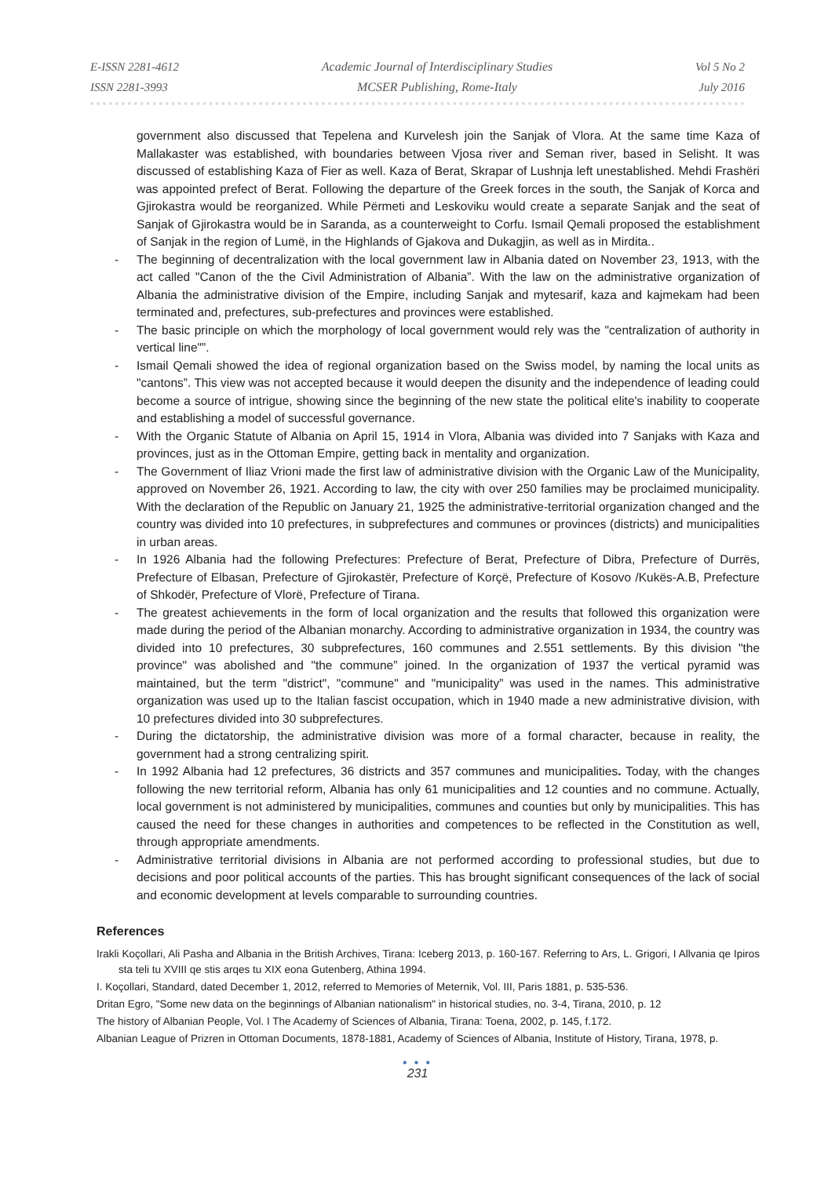E-ISSN 2281-4612
ISSN 2281-3993
Academic Journal of Interdisciplinary Studies
MCSER Publishing, Rome-Italy
Vol 5 No 2
July 2016
government also discussed that Tepelena and Kurvelesh join the Sanjak of Vlora. At the same time Kaza of Mallakaster was established, with boundaries between Vjosa river and Seman river, based in Selisht. It was discussed of establishing Kaza of Fier as well. Kaza of Berat, Skrapar of Lushnja left unestablished. Mehdi Frashëri was appointed prefect of Berat. Following the departure of the Greek forces in the south, the Sanjak of Korca and Gjirokastra would be reorganized. While Përmeti and Leskoviku would create a separate Sanjak and the seat of Sanjak of Gjirokastra would be in Saranda, as a counterweight to Corfu. Ismail Qemali proposed the establishment of Sanjak in the region of Lumë, in the Highlands of Gjakova and Dukagjin, as well as in Mirdita..
- The beginning of decentralization with the local government law in Albania dated on November 23, 1913, with the act called "Canon of the the Civil Administration of Albania”. With the law on the administrative organization of Albania the administrative division of the Empire, including Sanjak and mytesarif, kaza and kajmekam had been terminated and, prefectures, sub-prefectures and provinces were established.
- The basic principle on which the morphology of local government would rely was the "centralization of authority in vertical line"”.
- Ismail Qemali showed the idea of regional organization based on the Swiss model, by naming the local units as "cantons”. This view was not accepted because it would deepen the disunity and the independence of leading could become a source of intrigue, showing since the beginning of the new state the political elite's inability to cooperate and establishing a model of successful governance.
- With the Organic Statute of Albania on April 15, 1914 in Vlora, Albania was divided into 7 Sanjaks with Kaza and provinces, just as in the Ottoman Empire, getting back in mentality and organization.
- The Government of Iliaz Vrioni made the first law of administrative division with the Organic Law of the Municipality, approved on November 26, 1921. According to law, the city with over 250 families may be proclaimed municipality. With the declaration of the Republic on January 21, 1925 the administrative-territorial organization changed and the country was divided into 10 prefectures, in subprefectures and communes or provinces (districts) and municipalities in urban areas.
- In 1926 Albania had the following Prefectures: Prefecture of Berat, Prefecture of Dibra, Prefecture of Durrës, Prefecture of Elbasan, Prefecture of Gjirokastër, Prefecture of Korçë, Prefecture of Kosovo /Kukës-A.B, Prefecture of Shkodër, Prefecture of Vlorë, Prefecture of Tirana.
- The greatest achievements in the form of local organization and the results that followed this organization were made during the period of the Albanian monarchy. According to administrative organization in 1934, the country was divided into 10 prefectures, 30 subprefectures, 160 communes and 2.551 settlements. By this division "the province" was abolished and "the commune” joined. In the organization of 1937 the vertical pyramid was maintained, but the term "district", "commune" and "municipality” was used in the names. This administrative organization was used up to the Italian fascist occupation, which in 1940 made a new administrative division, with 10 prefectures divided into 30 subprefectures.
- During the dictatorship, the administrative division was more of a formal character, because in reality, the government had a strong centralizing spirit.
- In 1992 Albania had 12 prefectures, 36 districts and 357 communes and municipalities. Today, with the changes following the new territorial reform, Albania has only 61 municipalities and 12 counties and no commune. Actually, local government is not administered by municipalities, communes and counties but only by municipalities. This has caused the need for these changes in authorities and competences to be reflected in the Constitution as well, through appropriate amendments.
- Administrative territorial divisions in Albania are not performed according to professional studies, but due to decisions and poor political accounts of the parties. This has brought significant consequences of the lack of social and economic development at levels comparable to surrounding countries.
References
Irakli Koçollari, Ali Pasha and Albania in the British Archives, Tirana: Iceberg 2013, p. 160-167. Referring to Ars, L. Grigori, I Allvania qe Ipiros sta teli tu XVIII qe stis arqes tu XIX eona Gutenberg, Athina 1994.
I. Koçollari, Standard, dated December 1, 2012, referred to Memories of Meternik, Vol. III, Paris 1881, p. 535-536.
Dritan Egro, "Some new data on the beginnings of Albanian nationalism" in historical studies, no. 3-4, Tirana, 2010, p. 12
The history of Albanian People, Vol. I The Academy of Sciences of Albania, Tirana: Toena, 2002, p. 145, f.172.
Albanian League of Prizren in Ottoman Documents, 1878-1881, Academy of Sciences of Albania, Institute of History, Tirana, 1978, p.
● ● ●
231